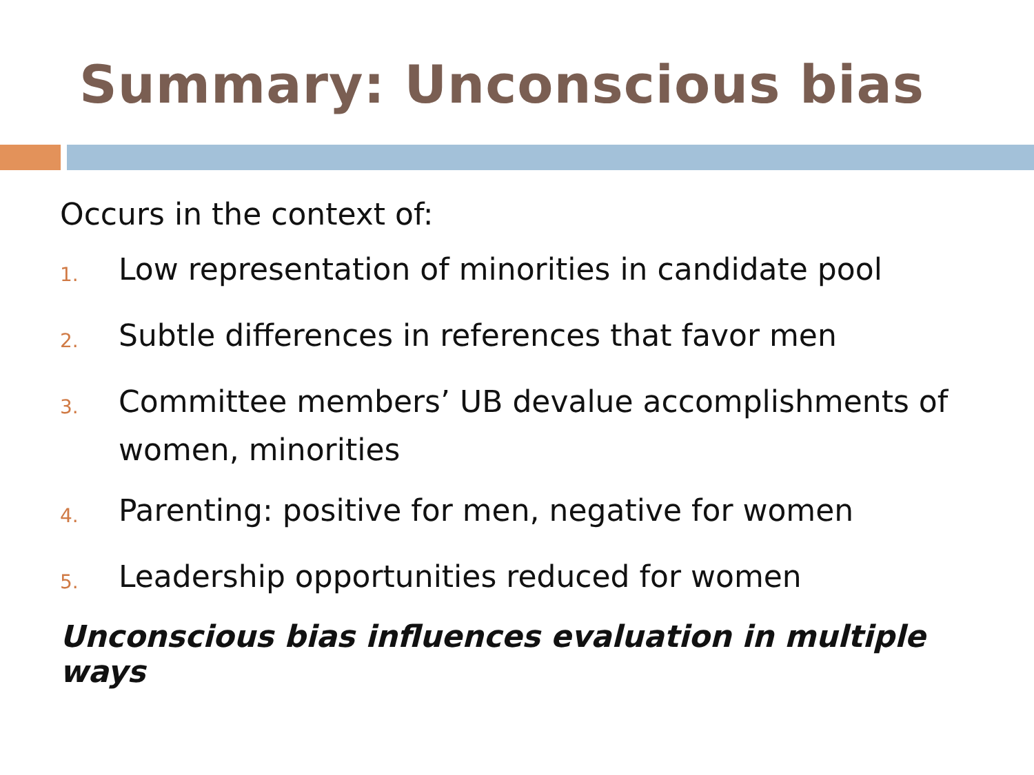Summary: Unconscious bias
Occurs in the context of:
1. Low representation of minorities in candidate pool
2. Subtle differences in references that favor men
3. Committee members’ UB devalue accomplishments of women, minorities
4. Parenting: positive for men, negative for women
5. Leadership opportunities reduced for women
Unconscious bias influences evaluation in multiple ways